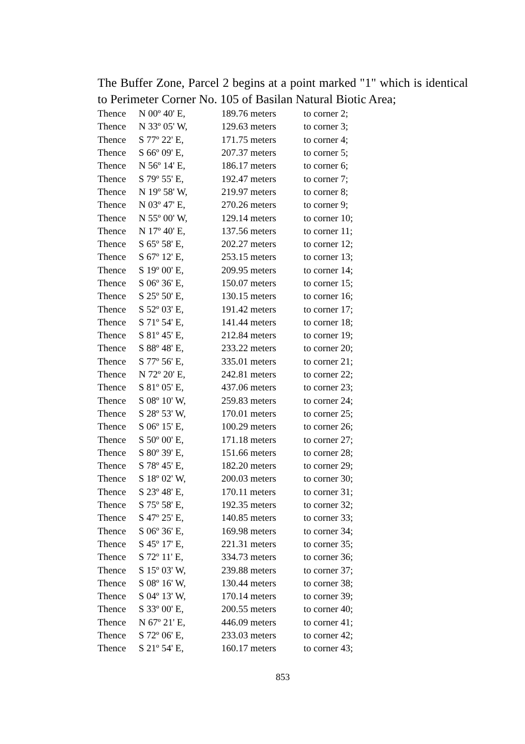The Buffer Zone, Parcel 2 begins at a point marked "1" which is identical to Perimeter Corner No. 105 of Basilan Natural Biotic Area;
| Thence | N 00º 40' E, | 189.76 meters | to corner 2; |
| Thence | N 33º 05' W, | 129.63 meters | to corner 3; |
| Thence | S 77º 22' E, | 171.75 meters | to corner 4; |
| Thence | S 66º 09' E, | 207.37 meters | to corner 5; |
| Thence | N 56º 14' E, | 186.17 meters | to corner 6; |
| Thence | S 79º 55' E, | 192.47 meters | to corner 7; |
| Thence | N 19º 58' W, | 219.97 meters | to corner 8; |
| Thence | N 03º 47' E, | 270.26 meters | to corner 9; |
| Thence | N 55º 00' W, | 129.14 meters | to corner 10; |
| Thence | N 17º 40' E, | 137.56 meters | to corner 11; |
| Thence | S 65º 58' E, | 202.27 meters | to corner 12; |
| Thence | S 67º 12' E, | 253.15 meters | to corner 13; |
| Thence | S 19º 00' E, | 209.95 meters | to corner 14; |
| Thence | S 06º 36' E, | 150.07 meters | to corner 15; |
| Thence | S 25º 50' E, | 130.15 meters | to corner 16; |
| Thence | S 52º 03' E, | 191.42 meters | to corner 17; |
| Thence | S 71º 54' E, | 141.44 meters | to corner 18; |
| Thence | S 81º 45' E, | 212.84 meters | to corner 19; |
| Thence | S 88º 48' E, | 233.22 meters | to corner 20; |
| Thence | S 77º 56' E, | 335.01 meters | to corner 21; |
| Thence | N 72º 20' E, | 242.81 meters | to corner 22; |
| Thence | S 81º 05' E, | 437.06 meters | to corner 23; |
| Thence | S 08º 10' W, | 259.83 meters | to corner 24; |
| Thence | S 28º 53' W, | 170.01 meters | to corner 25; |
| Thence | S 06º 15' E, | 100.29 meters | to corner 26; |
| Thence | S 50º 00' E, | 171.18 meters | to corner 27; |
| Thence | S 80º 39' E, | 151.66 meters | to corner 28; |
| Thence | S 78º 45' E, | 182.20 meters | to corner 29; |
| Thence | S 18º 02' W, | 200.03 meters | to corner 30; |
| Thence | S 23º 48' E, | 170.11 meters | to corner 31; |
| Thence | S 75º 58' E, | 192.35 meters | to corner 32; |
| Thence | S 47º 25' E, | 140.85 meters | to corner 33; |
| Thence | S 06º 36' E, | 169.98 meters | to corner 34; |
| Thence | S 45º 17' E, | 221.31 meters | to corner 35; |
| Thence | S 72º 11' E, | 334.73 meters | to corner 36; |
| Thence | S 15º 03' W, | 239.88 meters | to corner 37; |
| Thence | S 08º 16' W, | 130.44 meters | to corner 38; |
| Thence | S 04º 13' W, | 170.14 meters | to corner 39; |
| Thence | S 33º 00' E, | 200.55 meters | to corner 40; |
| Thence | N 67º 21' E, | 446.09 meters | to corner 41; |
| Thence | S 72º 06' E, | 233.03 meters | to corner 42; |
| Thence | S 21º 54' E, | 160.17 meters | to corner 43; |
853